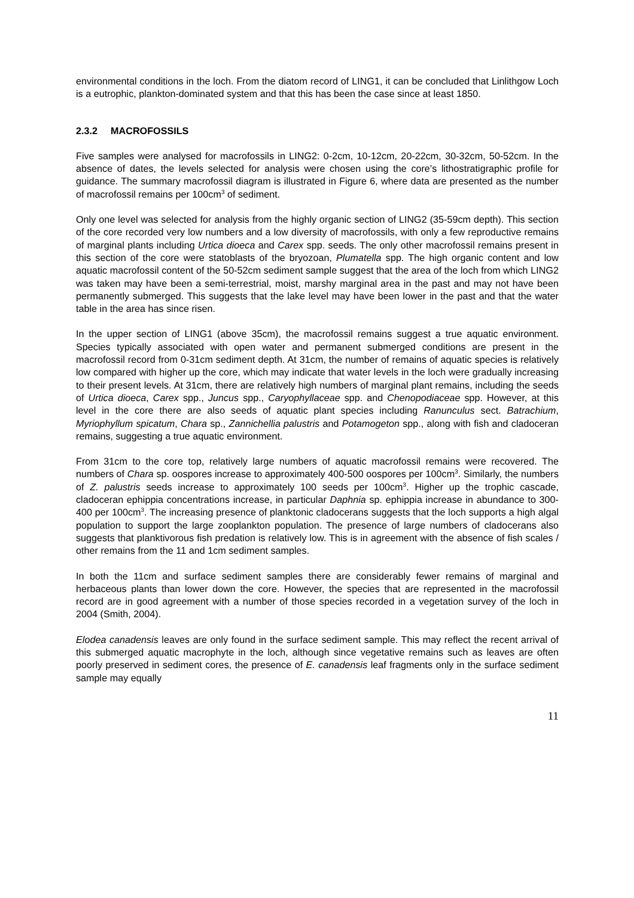environmental conditions in the loch. From the diatom record of LING1, it can be concluded that Linlithgow Loch is a eutrophic, plankton-dominated system and that this has been the case since at least 1850.
2.3.2 MACROFOSSILS
Five samples were analysed for macrofossils in LING2: 0-2cm, 10-12cm, 20-22cm, 30-32cm, 50-52cm. In the absence of dates, the levels selected for analysis were chosen using the core’s lithostratigraphic profile for guidance. The summary macrofossil diagram is illustrated in Figure 6, where data are presented as the number of macrofossil remains per 100cm<sup>3</sup> of sediment.
Only one level was selected for analysis from the highly organic section of LING2 (35-59cm depth). This section of the core recorded very low numbers and a low diversity of macrofossils, with only a few reproductive remains of marginal plants including Urtica dioeca and Carex spp. seeds. The only other macrofossil remains present in this section of the core were statoblasts of the bryozoan, Plumatella spp. The high organic content and low aquatic macrofossil content of the 50-52cm sediment sample suggest that the area of the loch from which LING2 was taken may have been a semi-terrestrial, moist, marshy marginal area in the past and may not have been permanently submerged. This suggests that the lake level may have been lower in the past and that the water table in the area has since risen.
In the upper section of LING1 (above 35cm), the macrofossil remains suggest a true aquatic environment. Species typically associated with open water and permanent submerged conditions are present in the macrofossil record from 0-31cm sediment depth. At 31cm, the number of remains of aquatic species is relatively low compared with higher up the core, which may indicate that water levels in the loch were gradually increasing to their present levels. At 31cm, there are relatively high numbers of marginal plant remains, including the seeds of Urtica dioeca, Carex spp., Juncus spp., Caryophyllaceae spp. and Chenopodiaceae spp. However, at this level in the core there are also seeds of aquatic plant species including Ranunculus sect. Batrachium, Myriophyllum spicatum, Chara sp., Zannichellia palustris and Potamogeton spp., along with fish and cladoceran remains, suggesting a true aquatic environment.
From 31cm to the core top, relatively large numbers of aquatic macrofossil remains were recovered. The numbers of Chara sp. oospores increase to approximately 400-500 oospores per 100cm<sup>3</sup>. Similarly, the numbers of Z. palustris seeds increase to approximately 100 seeds per 100cm<sup>3</sup>. Higher up the trophic cascade, cladoceran ephippia concentrations increase, in particular Daphnia sp. ephippia increase in abundance to 300-400 per 100cm<sup>3</sup>. The increasing presence of planktonic cladocerans suggests that the loch supports a high algal population to support the large zooplankton population. The presence of large numbers of cladocerans also suggests that planktivorous fish predation is relatively low. This is in agreement with the absence of fish scales / other remains from the 11 and 1cm sediment samples.
In both the 11cm and surface sediment samples there are considerably fewer remains of marginal and herbaceous plants than lower down the core. However, the species that are represented in the macrofossil record are in good agreement with a number of those species recorded in a vegetation survey of the loch in 2004 (Smith, 2004).
Elodea canadensis leaves are only found in the surface sediment sample. This may reflect the recent arrival of this submerged aquatic macrophyte in the loch, although since vegetative remains such as leaves are often poorly preserved in sediment cores, the presence of E. canadensis leaf fragments only in the surface sediment sample may equally
11